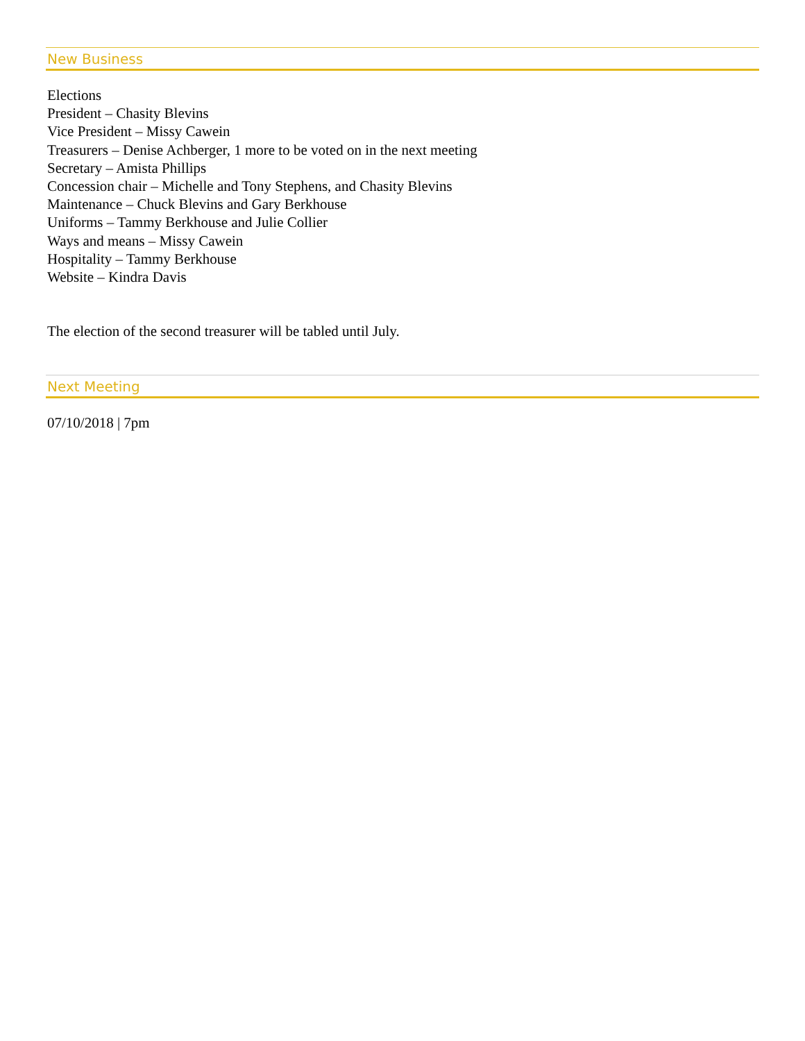New Business
Elections
President – Chasity Blevins
Vice President – Missy Cawein
Treasurers – Denise Achberger, 1 more to be voted on in the next meeting
Secretary – Amista Phillips
Concession chair – Michelle and Tony Stephens, and Chasity Blevins
Maintenance – Chuck Blevins and Gary Berkhouse
Uniforms – Tammy Berkhouse and Julie Collier
Ways and means – Missy Cawein
Hospitality – Tammy Berkhouse
Website – Kindra Davis
The election of the second treasurer will be tabled until July.
Next Meeting
07/10/2018 | 7pm